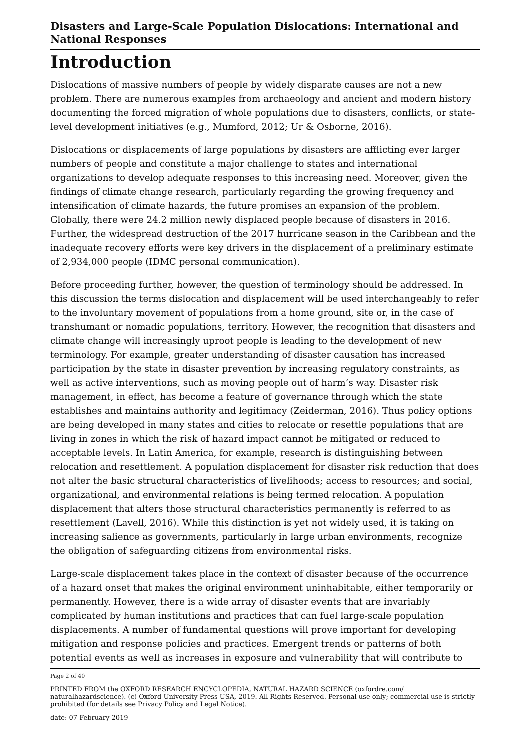Disasters and Large-Scale Population Dislocations: International and National Responses
Introduction
Dislocations of massive numbers of people by widely disparate causes are not a new problem. There are numerous examples from archaeology and ancient and modern history documenting the forced migration of whole populations due to disasters, conflicts, or state-level development initiatives (e.g., Mumford, 2012; Ur & Osborne, 2016).
Dislocations or displacements of large populations by disasters are afflicting ever larger numbers of people and constitute a major challenge to states and international organizations to develop adequate responses to this increasing need. Moreover, given the findings of climate change research, particularly regarding the growing frequency and intensification of climate hazards, the future promises an expansion of the problem. Globally, there were 24.2 million newly displaced people because of disasters in 2016. Further, the widespread destruction of the 2017 hurricane season in the Caribbean and the inadequate recovery efforts were key drivers in the displacement of a preliminary estimate of 2,934,000 people (IDMC personal communication).
Before proceeding further, however, the question of terminology should be addressed. In this discussion the terms dislocation and displacement will be used interchangeably to refer to the involuntary movement of populations from a home ground, site or, in the case of transhumant or nomadic populations, territory. However, the recognition that disasters and climate change will increasingly uproot people is leading to the development of new terminology. For example, greater understanding of disaster causation has increased participation by the state in disaster prevention by increasing regulatory constraints, as well as active interventions, such as moving people out of harm’s way. Disaster risk management, in effect, has become a feature of governance through which the state establishes and maintains authority and legitimacy (Zeiderman, 2016). Thus policy options are being developed in many states and cities to relocate or resettle populations that are living in zones in which the risk of hazard impact cannot be mitigated or reduced to acceptable levels. In Latin America, for example, research is distinguishing between relocation and resettlement. A population displacement for disaster risk reduction that does not alter the basic structural characteristics of livelihoods; access to resources; and social, organizational, and environmental relations is being termed relocation. A population displacement that alters those structural characteristics permanently is referred to as resettlement (Lavell, 2016). While this distinction is yet not widely used, it is taking on increasing salience as governments, particularly in large urban environments, recognize the obligation of safeguarding citizens from environmental risks.
Large-scale displacement takes place in the context of disaster because of the occurrence of a hazard onset that makes the original environment uninhabitable, either temporarily or permanently. However, there is a wide array of disaster events that are invariably complicated by human institutions and practices that can fuel large-scale population displacements. A number of fundamental questions will prove important for developing mitigation and response policies and practices. Emergent trends or patterns of both potential events as well as increases in exposure and vulnerability that will contribute to
Page 2 of 40
PRINTED FROM the OXFORD RESEARCH ENCYCLOPEDIA, NATURAL HAZARD SCIENCE (oxfordre.com/ naturalhazardscience). (c) Oxford University Press USA, 2019. All Rights Reserved. Personal use only; commercial use is strictly prohibited (for details see Privacy Policy and Legal Notice).
date: 07 February 2019